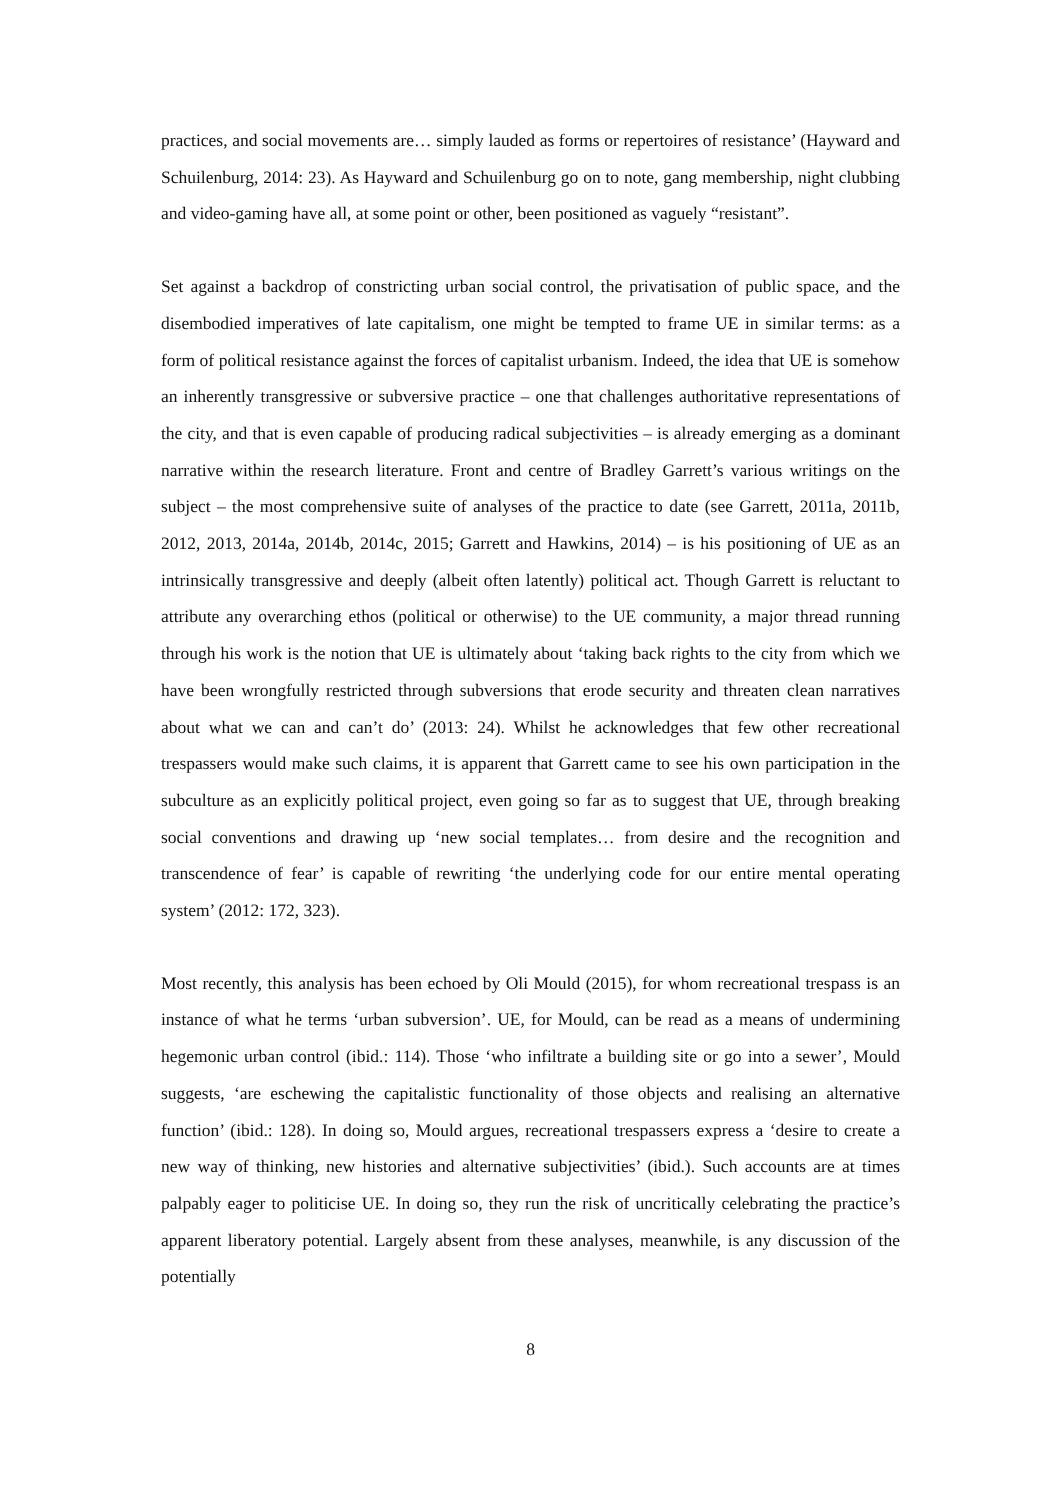practices, and social movements are… simply lauded as forms or repertoires of resistance’ (Hayward and Schuilenburg, 2014: 23). As Hayward and Schuilenburg go on to note, gang membership, night clubbing and video-gaming have all, at some point or other, been positioned as vaguely “resistant”.
Set against a backdrop of constricting urban social control, the privatisation of public space, and the disembodied imperatives of late capitalism, one might be tempted to frame UE in similar terms: as a form of political resistance against the forces of capitalist urbanism. Indeed, the idea that UE is somehow an inherently transgressive or subversive practice – one that challenges authoritative representations of the city, and that is even capable of producing radical subjectivities – is already emerging as a dominant narrative within the research literature. Front and centre of Bradley Garrett’s various writings on the subject – the most comprehensive suite of analyses of the practice to date (see Garrett, 2011a, 2011b, 2012, 2013, 2014a, 2014b, 2014c, 2015; Garrett and Hawkins, 2014) – is his positioning of UE as an intrinsically transgressive and deeply (albeit often latently) political act. Though Garrett is reluctant to attribute any overarching ethos (political or otherwise) to the UE community, a major thread running through his work is the notion that UE is ultimately about ‘taking back rights to the city from which we have been wrongfully restricted through subversions that erode security and threaten clean narratives about what we can and can’t do’ (2013: 24). Whilst he acknowledges that few other recreational trespassers would make such claims, it is apparent that Garrett came to see his own participation in the subculture as an explicitly political project, even going so far as to suggest that UE, through breaking social conventions and drawing up ‘new social templates… from desire and the recognition and transcendence of fear’ is capable of rewriting ‘the underlying code for our entire mental operating system’ (2012: 172, 323).
Most recently, this analysis has been echoed by Oli Mould (2015), for whom recreational trespass is an instance of what he terms ‘urban subversion’. UE, for Mould, can be read as a means of undermining hegemonic urban control (ibid.: 114). Those ‘who infiltrate a building site or go into a sewer’, Mould suggests, ‘are eschewing the capitalistic functionality of those objects and realising an alternative function’ (ibid.: 128). In doing so, Mould argues, recreational trespassers express a ‘desire to create a new way of thinking, new histories and alternative subjectivities’ (ibid.). Such accounts are at times palpably eager to politicise UE. In doing so, they run the risk of uncritically celebrating the practice’s apparent liberatory potential. Largely absent from these analyses, meanwhile, is any discussion of the potentially
8